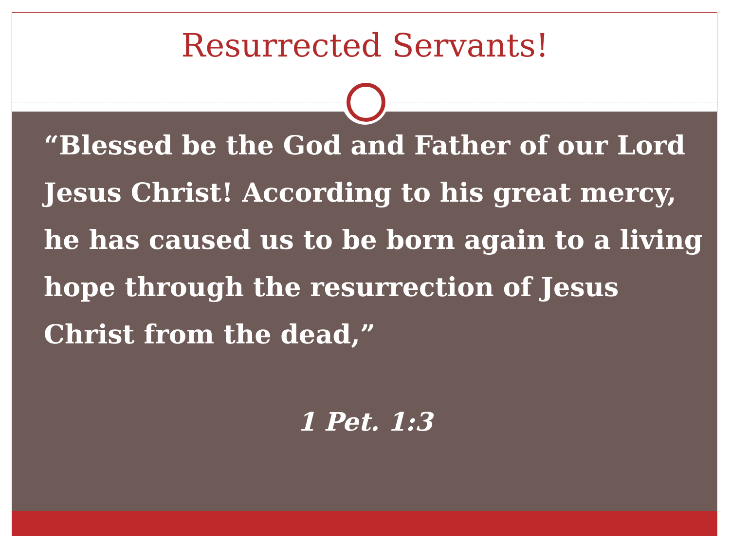Resurrected Servants!
“Blessed be the God and Father of our Lord Jesus Christ! According to his great mercy, he has caused us to be born again to a living hope through the resurrection of Jesus Christ from the dead,”
1 Pet. 1:3